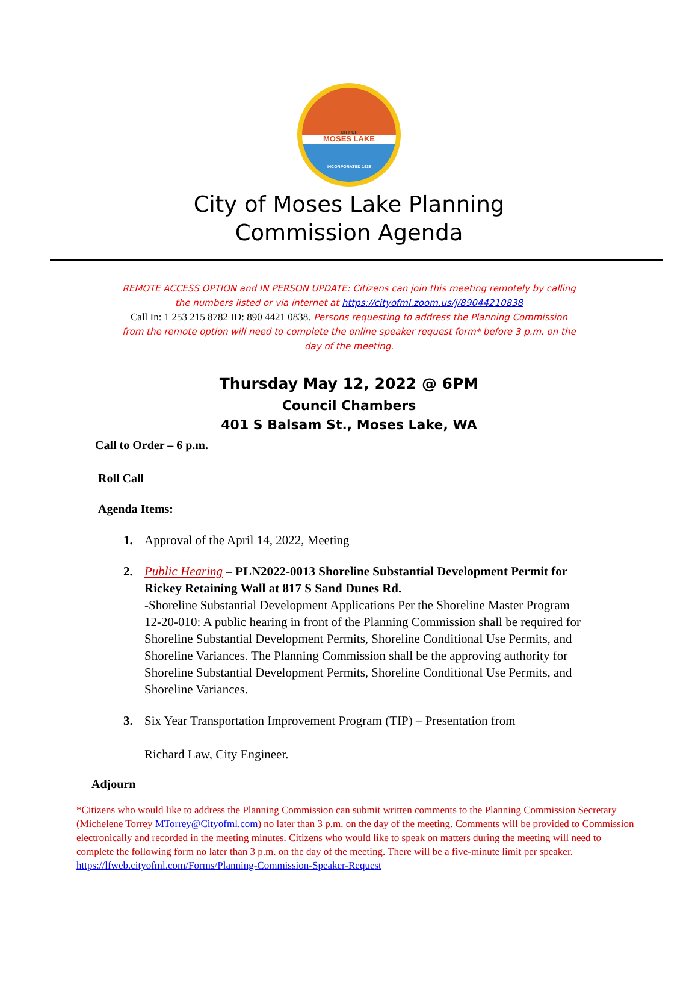CITY OF
MOSES LAKE
INCORPORATED 1938
City of Moses Lake Planning
Commission Agenda
REMOTE ACCESS OPTION and IN PERSON UPDATE: Citizens can join this meeting remotely by calling the numbers listed or via internet at https://cityofml.zoom.us/j/89044210838
Call In: 1 253 215 8782 ID: 890 4421 0838. Persons requesting to address the Planning Commission from the remote option will need to complete the online speaker request form* before 3 p.m. on the day of the meeting.
Thursday May 12, 2022 @ 6PM
Council Chambers
401 S Balsam St., Moses Lake, WA
Call to Order – 6 p.m.
Roll Call
Agenda Items:
1. Approval of the April 14, 2022, Meeting
2. Public Hearing – PLN2022-0013 Shoreline Substantial Development Permit for Rickey Retaining Wall at 817 S Sand Dunes Rd.
-Shoreline Substantial Development Applications Per the Shoreline Master Program 12-20-010: A public hearing in front of the Planning Commission shall be required for Shoreline Substantial Development Permits, Shoreline Conditional Use Permits, and Shoreline Variances. The Planning Commission shall be the approving authority for Shoreline Substantial Development Permits, Shoreline Conditional Use Permits, and Shoreline Variances.
3. Six Year Transportation Improvement Program (TIP) – Presentation from
Richard Law, City Engineer.
Adjourn
*Citizens who would like to address the Planning Commission can submit written comments to the Planning Commission Secretary (Michelene Torrey MTorrey@Cityofml.com) no later than 3 p.m. on the day of the meeting. Comments will be provided to Commission electronically and recorded in the meeting minutes. Citizens who would like to speak on matters during the meeting will need to complete the following form no later than 3 p.m. on the day of the meeting. There will be a five-minute limit per speaker. https://lfweb.cityofml.com/Forms/Planning-Commission-Speaker-Request